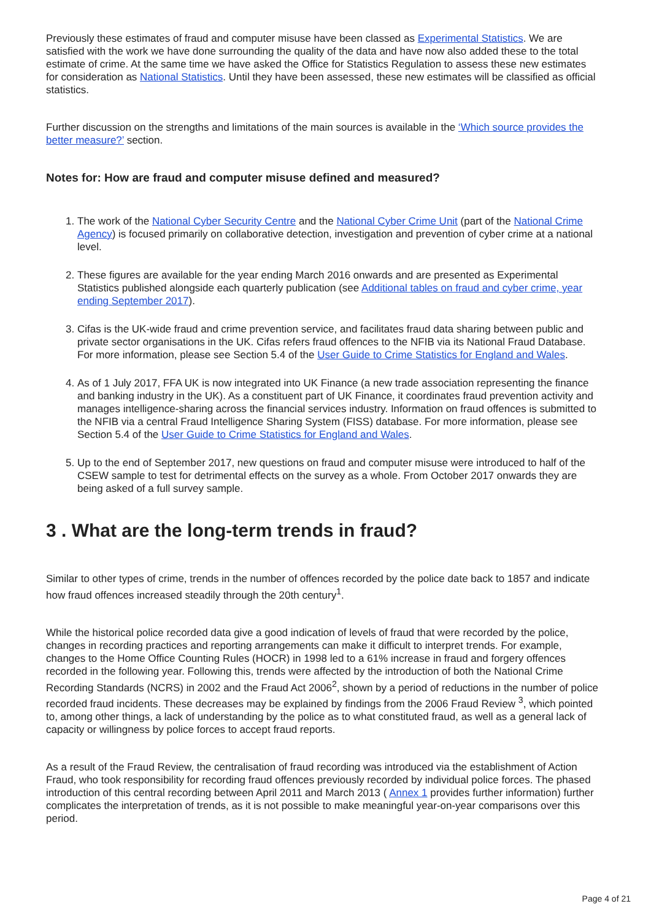Previously these estimates of fraud and computer misuse have been classed as Experimental Statistics. We are satisfied with the work we have done surrounding the quality of the data and have now also added these to the total estimate of crime. At the same time we have asked the Office for Statistics Regulation to assess these new estimates for consideration as National Statistics. Until they have been assessed, these new estimates will be classified as official statistics.
Further discussion on the strengths and limitations of the main sources is available in the ‘Which source provides the better measure?’ section.
Notes for: How are fraud and computer misuse defined and measured?
1. The work of the National Cyber Security Centre and the National Cyber Crime Unit (part of the National Crime Agency) is focused primarily on collaborative detection, investigation and prevention of cyber crime at a national level.
2. These figures are available for the year ending March 2016 onwards and are presented as Experimental Statistics published alongside each quarterly publication (see Additional tables on fraud and cyber crime, year ending September 2017).
3. Cifas is the UK-wide fraud and crime prevention service, and facilitates fraud data sharing between public and private sector organisations in the UK. Cifas refers fraud offences to the NFIB via its National Fraud Database. For more information, please see Section 5.4 of the User Guide to Crime Statistics for England and Wales.
4. As of 1 July 2017, FFA UK is now integrated into UK Finance (a new trade association representing the finance and banking industry in the UK). As a constituent part of UK Finance, it coordinates fraud prevention activity and manages intelligence-sharing across the financial services industry. Information on fraud offences is submitted to the NFIB via a central Fraud Intelligence Sharing System (FISS) database. For more information, please see Section 5.4 of the User Guide to Crime Statistics for England and Wales.
5. Up to the end of September 2017, new questions on fraud and computer misuse were introduced to half of the CSEW sample to test for detrimental effects on the survey as a whole. From October 2017 onwards they are being asked of a full survey sample.
3 . What are the long-term trends in fraud?
Similar to other types of crime, trends in the number of offences recorded by the police date back to 1857 and indicate how fraud offences increased steadily through the 20th century<sup>1</sup>.
While the historical police recorded data give a good indication of levels of fraud that were recorded by the police, changes in recording practices and reporting arrangements can make it difficult to interpret trends. For example, changes to the Home Office Counting Rules (HOCR) in 1998 led to a 61% increase in fraud and forgery offences recorded in the following year. Following this, trends were affected by the introduction of both the National Crime Recording Standards (NCRS) in 2002 and the Fraud Act 2006<sup>2</sup>, shown by a period of reductions in the number of police recorded fraud incidents. These decreases may be explained by findings from the 2006 Fraud Review <sup>3</sup>, which pointed to, among other things, a lack of understanding by the police as to what constituted fraud, as well as a general lack of capacity or willingness by police forces to accept fraud reports.
As a result of the Fraud Review, the centralisation of fraud recording was introduced via the establishment of Action Fraud, who took responsibility for recording fraud offences previously recorded by individual police forces. The phased introduction of this central recording between April 2011 and March 2013 ( Annex 1 provides further information) further complicates the interpretation of trends, as it is not possible to make meaningful year-on-year comparisons over this period.
Page 4 of 21